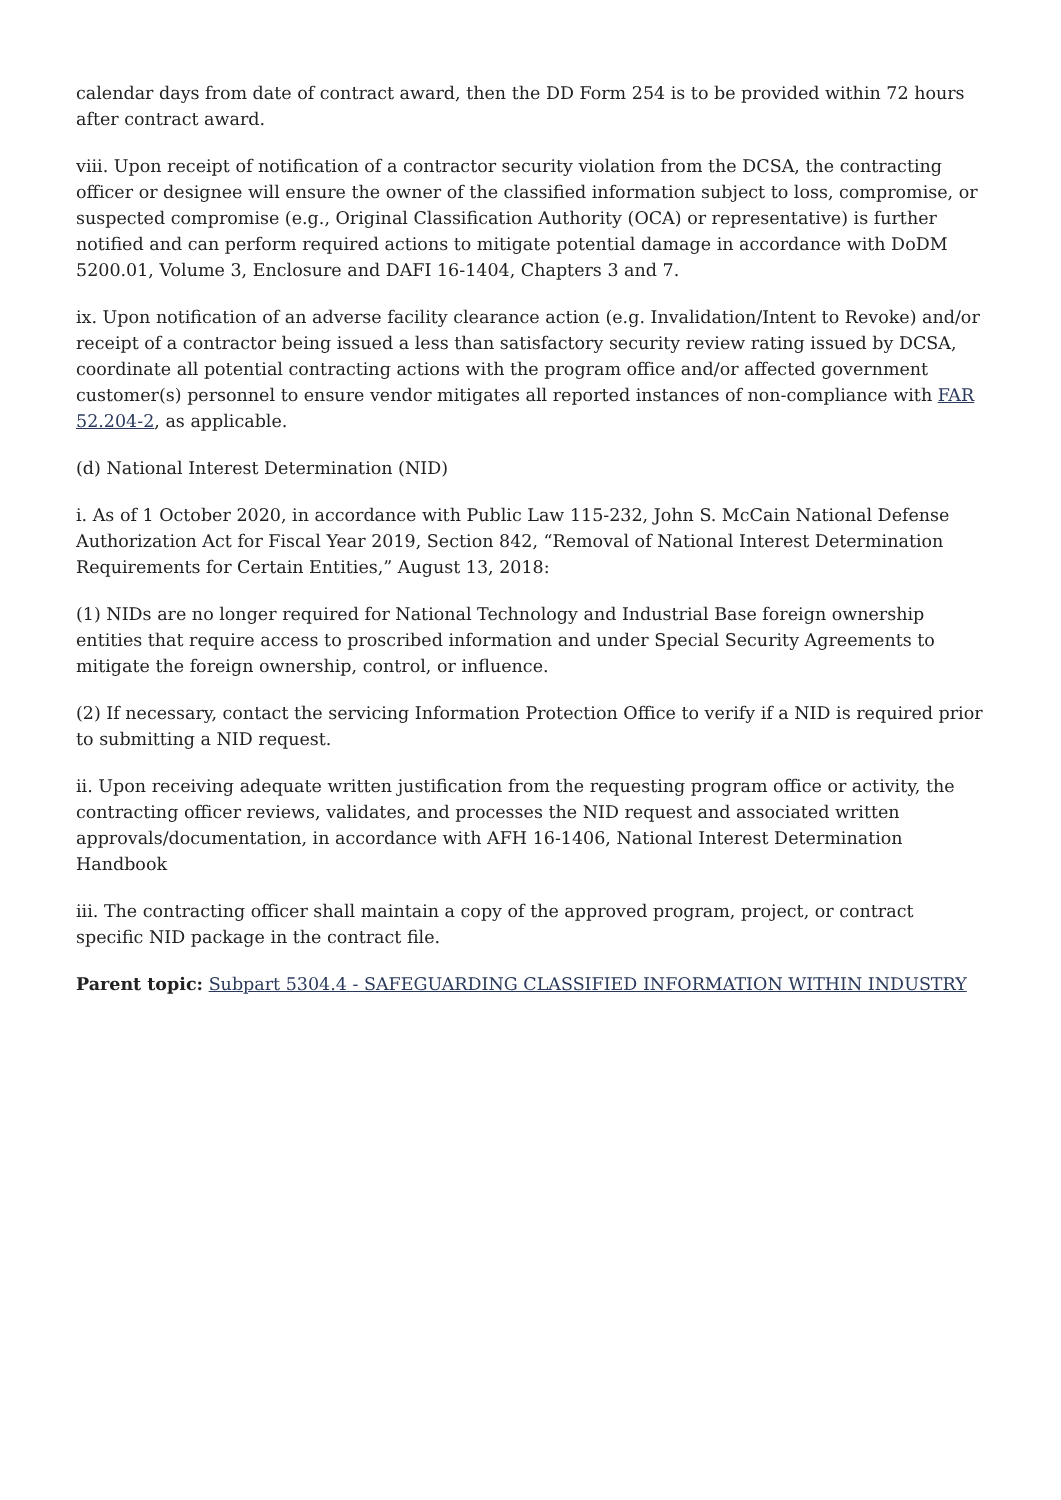calendar days from date of contract award, then the DD Form 254 is to be provided within 72 hours after contract award.
viii. Upon receipt of notification of a contractor security violation from the DCSA, the contracting officer or designee will ensure the owner of the classified information subject to loss, compromise, or suspected compromise (e.g., Original Classification Authority (OCA) or representative) is further notified and can perform required actions to mitigate potential damage in accordance with DoDM 5200.01, Volume 3, Enclosure and DAFI 16-1404, Chapters 3 and 7.
ix. Upon notification of an adverse facility clearance action (e.g. Invalidation/Intent to Revoke) and/or receipt of a contractor being issued a less than satisfactory security review rating issued by DCSA, coordinate all potential contracting actions with the program office and/or affected government customer(s) personnel to ensure vendor mitigates all reported instances of non-compliance with FAR 52.204-2, as applicable.
(d) National Interest Determination (NID)
i. As of 1 October 2020, in accordance with Public Law 115-232, John S. McCain National Defense Authorization Act for Fiscal Year 2019, Section 842, “Removal of National Interest Determination Requirements for Certain Entities,” August 13, 2018:
(1) NIDs are no longer required for National Technology and Industrial Base foreign ownership entities that require access to proscribed information and under Special Security Agreements to mitigate the foreign ownership, control, or influence.
(2) If necessary, contact the servicing Information Protection Office to verify if a NID is required prior to submitting a NID request.
ii. Upon receiving adequate written justification from the requesting program office or activity, the contracting officer reviews, validates, and processes the NID request and associated written approvals/documentation, in accordance with AFH 16-1406, National Interest Determination Handbook
iii. The contracting officer shall maintain a copy of the approved program, project, or contract specific NID package in the contract file.
Parent topic: Subpart 5304.4 - SAFEGUARDING CLASSIFIED INFORMATION WITHIN INDUSTRY